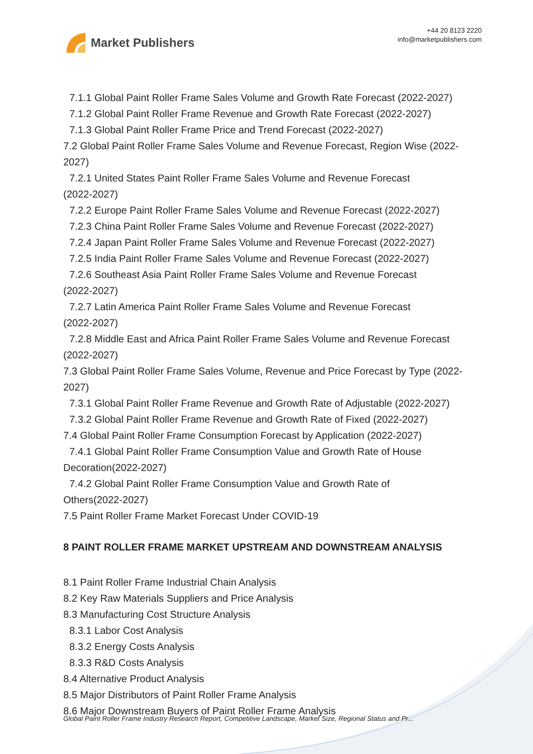Market Publishers
+44 20 8123 2220
info@marketpublishers.com
7.1.1 Global Paint Roller Frame Sales Volume and Growth Rate Forecast (2022-2027)
7.1.2 Global Paint Roller Frame Revenue and Growth Rate Forecast (2022-2027)
7.1.3 Global Paint Roller Frame Price and Trend Forecast (2022-2027)
7.2 Global Paint Roller Frame Sales Volume and Revenue Forecast, Region Wise (2022-2027)
7.2.1 United States Paint Roller Frame Sales Volume and Revenue Forecast
(2022-2027)
7.2.2 Europe Paint Roller Frame Sales Volume and Revenue Forecast (2022-2027)
7.2.3 China Paint Roller Frame Sales Volume and Revenue Forecast (2022-2027)
7.2.4 Japan Paint Roller Frame Sales Volume and Revenue Forecast (2022-2027)
7.2.5 India Paint Roller Frame Sales Volume and Revenue Forecast (2022-2027)
7.2.6 Southeast Asia Paint Roller Frame Sales Volume and Revenue Forecast
(2022-2027)
7.2.7 Latin America Paint Roller Frame Sales Volume and Revenue Forecast
(2022-2027)
7.2.8 Middle East and Africa Paint Roller Frame Sales Volume and Revenue Forecast
(2022-2027)
7.3 Global Paint Roller Frame Sales Volume, Revenue and Price Forecast by Type (2022-2027)
7.3.1 Global Paint Roller Frame Revenue and Growth Rate of Adjustable (2022-2027)
7.3.2 Global Paint Roller Frame Revenue and Growth Rate of Fixed (2022-2027)
7.4 Global Paint Roller Frame Consumption Forecast by Application (2022-2027)
7.4.1 Global Paint Roller Frame Consumption Value and Growth Rate of House
Decoration(2022-2027)
7.4.2 Global Paint Roller Frame Consumption Value and Growth Rate of
Others(2022-2027)
7.5 Paint Roller Frame Market Forecast Under COVID-19
8 PAINT ROLLER FRAME MARKET UPSTREAM AND DOWNSTREAM ANALYSIS
8.1 Paint Roller Frame Industrial Chain Analysis
8.2 Key Raw Materials Suppliers and Price Analysis
8.3 Manufacturing Cost Structure Analysis
8.3.1 Labor Cost Analysis
8.3.2 Energy Costs Analysis
8.3.3 R&D Costs Analysis
8.4 Alternative Product Analysis
8.5 Major Distributors of Paint Roller Frame Analysis
8.6 Major Downstream Buyers of Paint Roller Frame Analysis
Global Paint Roller Frame Industry Research Report, Competitive Landscape, Market Size, Regional Status and Pr...